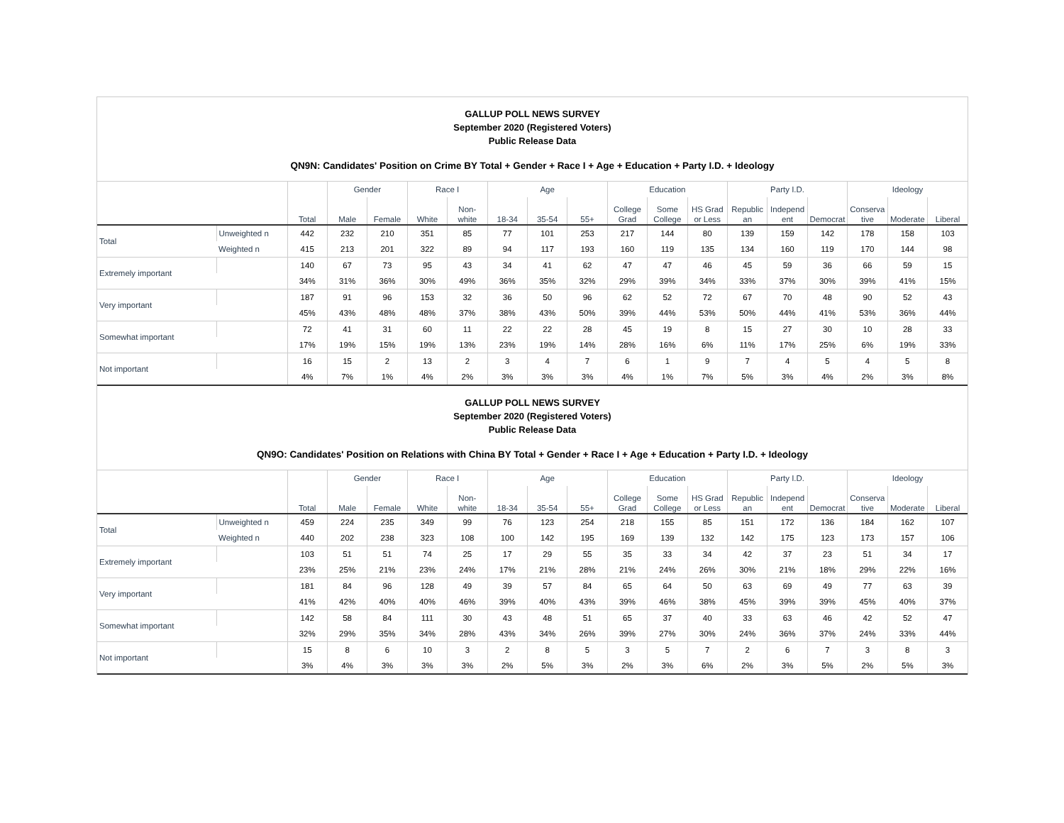GALLUP POLL NEWS SURVEY
September 2020 (Registered Voters)
Public Release Data
QN9N: Candidates' Position on Crime BY Total + Gender + Race I + Age + Education + Party I.D. + Ideology
| | | | Gender | | Race I | | Age | | | Education | | | Party I.D. | | | Ideology | | |
| --- | --- | --- | --- | --- | --- | --- | --- | --- | --- | --- | --- | --- | --- | --- | --- | --- | --- | --- |
| | | Total | Male | Female | White | Non- white | 18-34 | 35-54 | 55+ | College Grad | Some College | HS Grad or Less | Republic an | Independ ent | Democrat | Conserva tive | Moderate | Liberal |
| Total | Unweighted n | 442 | 232 | 210 | 351 | 85 | 77 | 101 | 253 | 217 | 144 | 80 | 139 | 159 | 142 | 178 | 158 | 103 |
| | Weighted n | 415 | 213 | 201 | 322 | 89 | 94 | 117 | 193 | 160 | 119 | 135 | 134 | 160 | 119 | 170 | 144 | 98 |
| Extremely important | | 140 | 67 | 73 | 95 | 43 | 34 | 41 | 62 | 47 | 47 | 46 | 45 | 59 | 36 | 66 | 59 | 15 |
| | | 34% | 31% | 36% | 30% | 49% | 36% | 35% | 32% | 29% | 39% | 34% | 33% | 37% | 30% | 39% | 41% | 15% |
| Very important | | 187 | 91 | 96 | 153 | 32 | 36 | 50 | 96 | 62 | 52 | 72 | 67 | 70 | 48 | 90 | 52 | 43 |
| | | 45% | 43% | 48% | 48% | 37% | 38% | 43% | 50% | 39% | 44% | 53% | 50% | 44% | 41% | 53% | 36% | 44% |
| Somewhat important | | 72 | 41 | 31 | 60 | 11 | 22 | 22 | 28 | 45 | 19 | 8 | 15 | 27 | 30 | 10 | 28 | 33 |
| | | 17% | 19% | 15% | 19% | 13% | 23% | 19% | 14% | 28% | 16% | 6% | 11% | 17% | 25% | 6% | 19% | 33% |
| Not important | | 16 | 15 | 2 | 13 | 2 | 3 | 4 | 7 | 6 | 1 | 9 | 7 | 4 | 5 | 4 | 5 | 8 |
| | | 4% | 7% | 1% | 4% | 2% | 3% | 3% | 3% | 4% | 1% | 7% | 5% | 3% | 4% | 2% | 3% | 8% |
GALLUP POLL NEWS SURVEY
September 2020 (Registered Voters)
Public Release Data
QN9O: Candidates' Position on Relations with China BY Total + Gender + Race I + Age + Education + Party I.D. + Ideology
| | | | Gender | | Race I | | Age | | | Education | | | Party I.D. | | | Ideology | | |
| --- | --- | --- | --- | --- | --- | --- | --- | --- | --- | --- | --- | --- | --- | --- | --- | --- | --- | --- |
| | | Total | Male | Female | White | Non- white | 18-34 | 35-54 | 55+ | College Grad | Some College | HS Grad or Less | Republic an | Independ ent | Democrat | Conserva tive | Moderate | Liberal |
| Total | Unweighted n | 459 | 224 | 235 | 349 | 99 | 76 | 123 | 254 | 218 | 155 | 85 | 151 | 172 | 136 | 184 | 162 | 107 |
| | Weighted n | 440 | 202 | 238 | 323 | 108 | 100 | 142 | 195 | 169 | 139 | 132 | 142 | 175 | 123 | 173 | 157 | 106 |
| Extremely important | | 103 | 51 | 51 | 74 | 25 | 17 | 29 | 55 | 35 | 33 | 34 | 42 | 37 | 23 | 51 | 34 | 17 |
| | | 23% | 25% | 21% | 23% | 24% | 17% | 21% | 28% | 21% | 24% | 26% | 30% | 21% | 18% | 29% | 22% | 16% |
| Very important | | 181 | 84 | 96 | 128 | 49 | 39 | 57 | 84 | 65 | 64 | 50 | 63 | 69 | 49 | 77 | 63 | 39 |
| | | 41% | 42% | 40% | 40% | 46% | 39% | 40% | 43% | 39% | 46% | 38% | 45% | 39% | 39% | 45% | 40% | 37% |
| Somewhat important | | 142 | 58 | 84 | 111 | 30 | 43 | 48 | 51 | 65 | 37 | 40 | 33 | 63 | 46 | 42 | 52 | 47 |
| | | 32% | 29% | 35% | 34% | 28% | 43% | 34% | 26% | 39% | 27% | 30% | 24% | 36% | 37% | 24% | 33% | 44% |
| Not important | | 15 | 8 | 6 | 10 | 3 | 2 | 8 | 5 | 3 | 5 | 7 | 2 | 6 | 7 | 3 | 8 | 3 |
| | | 3% | 4% | 3% | 3% | 3% | 2% | 5% | 3% | 2% | 3% | 6% | 2% | 3% | 5% | 2% | 5% | 3% |